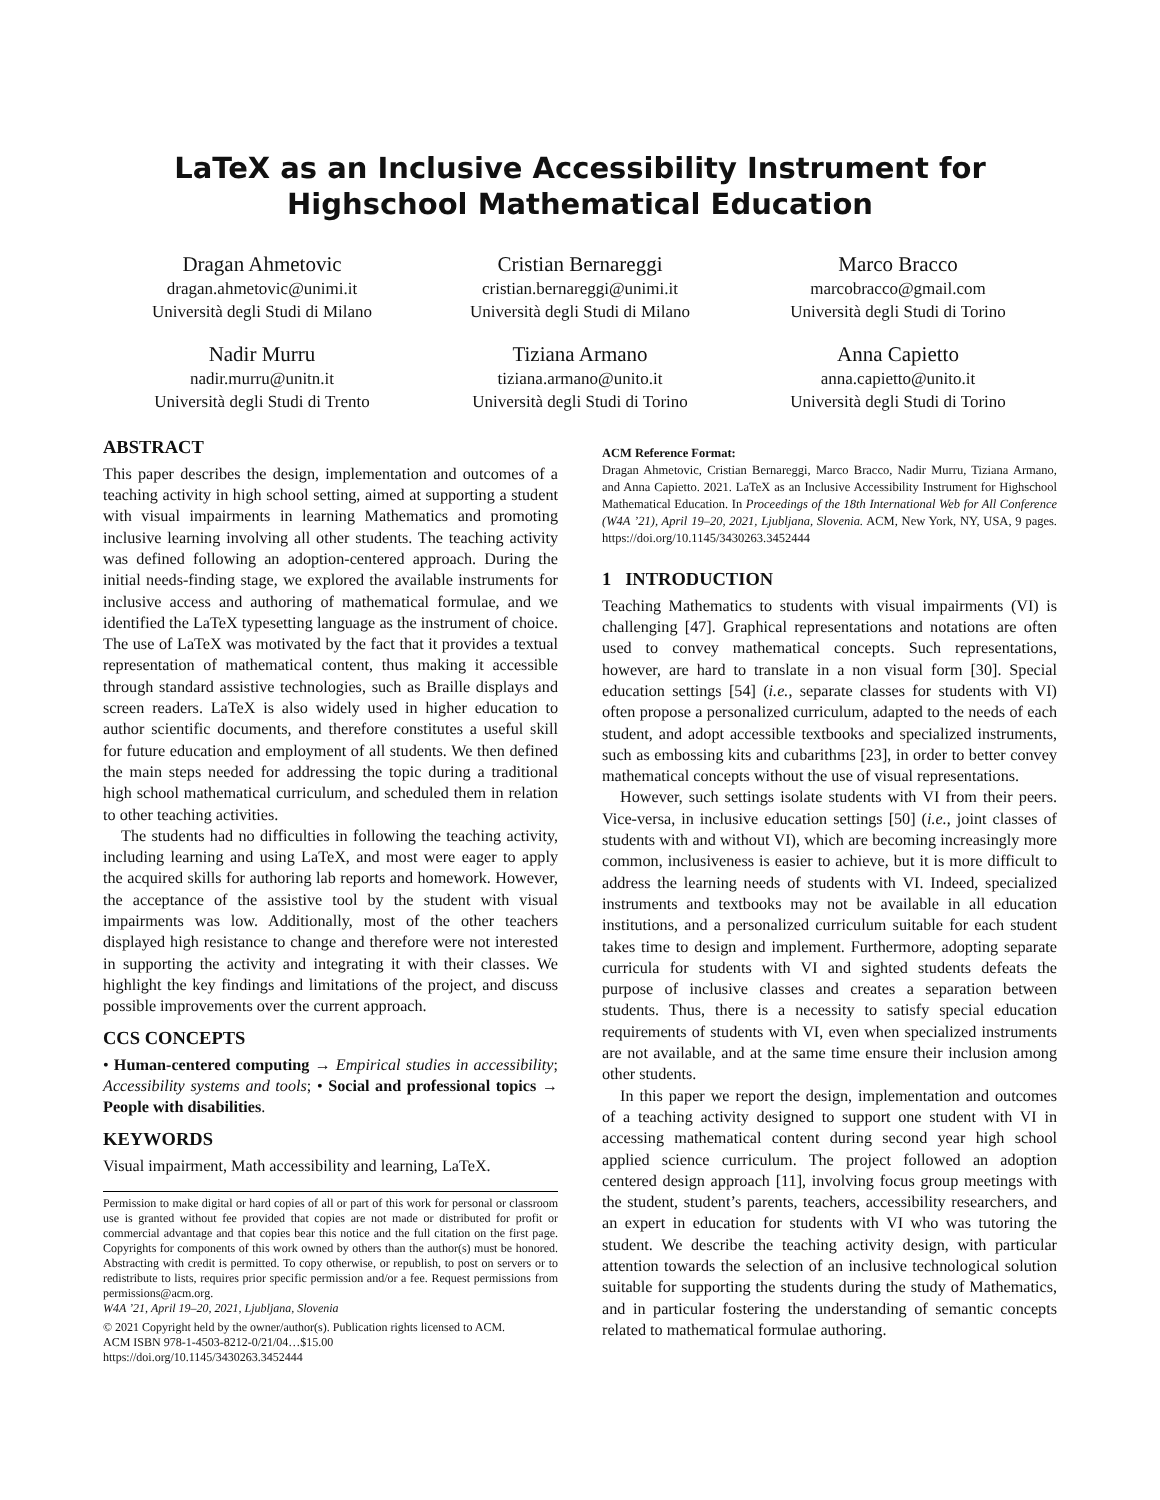LaTeX as an Inclusive Accessibility Instrument for Highschool Mathematical Education
Dragan Ahmetovic
dragan.ahmetovic@unimi.it
Università degli Studi di Milano
Cristian Bernareggi
cristian.bernareggi@unimi.it
Università degli Studi di Milano
Marco Bracco
marcobracco@gmail.com
Università degli Studi di Torino
Nadir Murru
nadir.murru@unitn.it
Università degli Studi di Trento
Tiziana Armano
tiziana.armano@unito.it
Università degli Studi di Torino
Anna Capietto
anna.capietto@unito.it
Università degli Studi di Torino
ABSTRACT
This paper describes the design, implementation and outcomes of a teaching activity in high school setting, aimed at supporting a student with visual impairments in learning Mathematics and promoting inclusive learning involving all other students. The teaching activity was defined following an adoption-centered approach. During the initial needs-finding stage, we explored the available instruments for inclusive access and authoring of mathematical formulae, and we identified the LaTeX typesetting language as the instrument of choice. The use of LaTeX was motivated by the fact that it provides a textual representation of mathematical content, thus making it accessible through standard assistive technologies, such as Braille displays and screen readers. LaTeX is also widely used in higher education to author scientific documents, and therefore constitutes a useful skill for future education and employment of all students. We then defined the main steps needed for addressing the topic during a traditional high school mathematical curriculum, and scheduled them in relation to other teaching activities.
The students had no difficulties in following the teaching activity, including learning and using LaTeX, and most were eager to apply the acquired skills for authoring lab reports and homework. However, the acceptance of the assistive tool by the student with visual impairments was low. Additionally, most of the other teachers displayed high resistance to change and therefore were not interested in supporting the activity and integrating it with their classes. We highlight the key findings and limitations of the project, and discuss possible improvements over the current approach.
CCS CONCEPTS
• Human-centered computing → Empirical studies in accessibility; Accessibility systems and tools; • Social and professional topics → People with disabilities.
KEYWORDS
Visual impairment, Math accessibility and learning, LaTeX.
Permission to make digital or hard copies of all or part of this work for personal or classroom use is granted without fee provided that copies are not made or distributed for profit or commercial advantage and that copies bear this notice and the full citation on the first page. Copyrights for components of this work owned by others than the author(s) must be honored. Abstracting with credit is permitted. To copy otherwise, or republish, to post on servers or to redistribute to lists, requires prior specific permission and/or a fee. Request permissions from permissions@acm.org.
W4A ’21, April 19–20, 2021, Ljubljana, Slovenia
© 2021 Copyright held by the owner/author(s). Publication rights licensed to ACM.
ACM ISBN 978-1-4503-8212-0/21/04…$15.00
https://doi.org/10.1145/3430263.3452444
ACM Reference Format:
Dragan Ahmetovic, Cristian Bernareggi, Marco Bracco, Nadir Murru, Tiziana Armano, and Anna Capietto. 2021. LaTeX as an Inclusive Accessibility Instrument for Highschool Mathematical Education. In Proceedings of the 18th International Web for All Conference (W4A ’21), April 19–20, 2021, Ljubljana, Slovenia. ACM, New York, NY, USA, 9 pages. https://doi.org/10.1145/3430263.3452444
1 INTRODUCTION
Teaching Mathematics to students with visual impairments (VI) is challenging [47]. Graphical representations and notations are often used to convey mathematical concepts. Such representations, however, are hard to translate in a non visual form [30]. Special education settings [54] (i.e., separate classes for students with VI) often propose a personalized curriculum, adapted to the needs of each student, and adopt accessible textbooks and specialized instruments, such as embossing kits and cubarithms [23], in order to better convey mathematical concepts without the use of visual representations.
However, such settings isolate students with VI from their peers. Vice-versa, in inclusive education settings [50] (i.e., joint classes of students with and without VI), which are becoming increasingly more common, inclusiveness is easier to achieve, but it is more difficult to address the learning needs of students with VI. Indeed, specialized instruments and textbooks may not be available in all education institutions, and a personalized curriculum suitable for each student takes time to design and implement. Furthermore, adopting separate curricula for students with VI and sighted students defeats the purpose of inclusive classes and creates a separation between students. Thus, there is a necessity to satisfy special education requirements of students with VI, even when specialized instruments are not available, and at the same time ensure their inclusion among other students.
In this paper we report the design, implementation and outcomes of a teaching activity designed to support one student with VI in accessing mathematical content during second year high school applied science curriculum. The project followed an adoption centered design approach [11], involving focus group meetings with the student, student’s parents, teachers, accessibility researchers, and an expert in education for students with VI who was tutoring the student. We describe the teaching activity design, with particular attention towards the selection of an inclusive technological solution suitable for supporting the students during the study of Mathematics, and in particular fostering the understanding of semantic concepts related to mathematical formulae authoring.